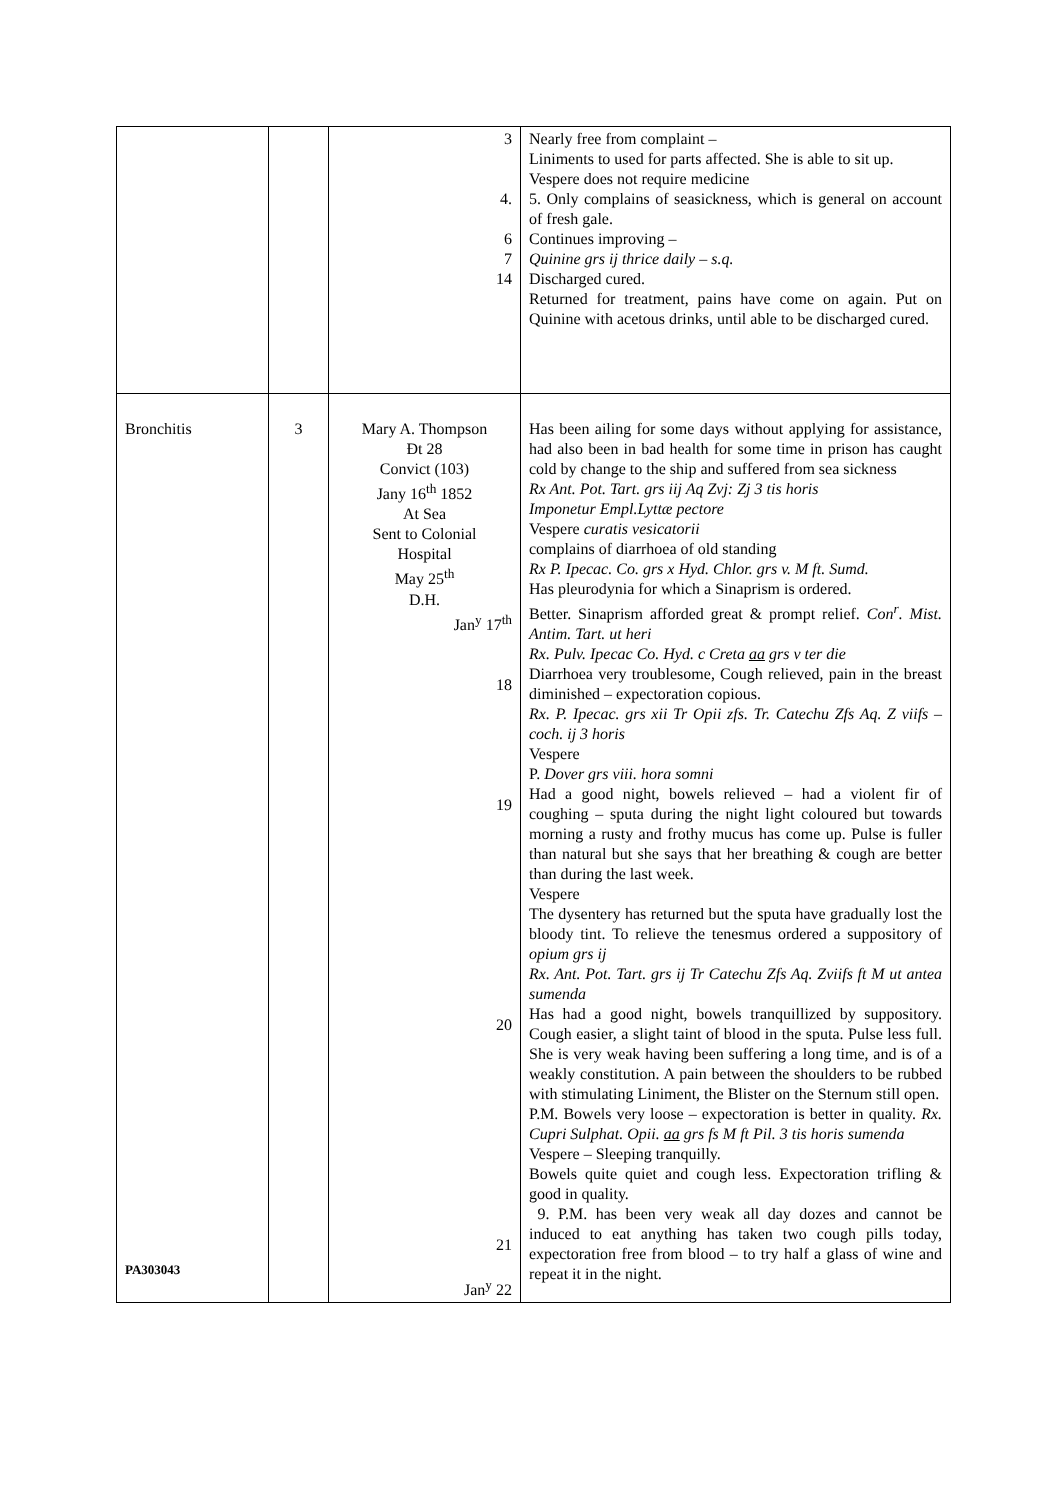| | | 3 4. 6 7 14 | Nearly free from complaint – Liniments to used for parts affected. She is able to sit up. Vespere does not require medicine 5. Only complains of seasickness, which is general on account of fresh gale. Continues improving – Quinine grs ij thrice daily – s.q. Discharged cured. Returned for treatment, pains have come on again. Put on Quinine with acetous drinks, until able to be discharged cured. |
| Bronchitis PA303043 | 3 | Mary A. Thompson Ɖt 28 Convict (103) Jany 16<sup>th</sup> 1852 At Sea Sent to Colonial Hospital May 25<sup>th</sup> D.H. Jan<sup>y</sup> 17<sup>th</sup> 18 19 20 21 Jan<sup>y</sup> 22 | Has been ailing for some days without applying for assistance, had also been in bad health for some time in prison has caught cold by change to the ship and suffered from sea sickness Rx Ant. Pot. Tart. grs iij Aq Zvj: Zj 3 tis horis Imponetur Empl.Lyttæ pectore Vespere curatis vesicatorii complains of diarrhoea of old standing Rx P. Ipecac. Co. grs x Hyd. Chlor. grs v. M ft. Sumd. Has pleurodynia for which a Sinaprism is ordered. Better. Sinaprism afforded great & prompt relief. Con<sup>r</sup>. Mist. Antim. Tart. ut heri Rx. Pulv. Ipecac Co. Hyd. c Creta aa grs v ter die Diarrhoea very troublesome, Cough relieved, pain in the breast diminished – expectoration copious. Rx. P. Ipecac. grs xii Tr Opii zfs. Tr. Catechu Zfs Aq. Z viifs – coch. ij 3 horis Vespere P. Dover grs viii. hora somni Had a good night, bowels relieved – had a violent fir of coughing – sputa during the night light coloured but towards morning a rusty and frothy mucus has come up. Pulse is fuller than natural but she says that her breathing & cough are better than during the last week. Vespere The dysentery has returned but the sputa have gradually lost the bloody tint. To relieve the tenesmus ordered a suppository of opium grs ij Rx. Ant. Pot. Tart. grs ij Tr Catechu Zfs Aq. Zviifs ft M ut antea sumenda Has had a good night, bowels tranquillized by suppository. Cough easier, a slight taint of blood in the sputa. Pulse less full. She is very weak having been suffering a long time, and is of a weakly constitution. A pain between the shoulders to be rubbed with stimulating Liniment, the Blister on the Sternum still open. P.M. Bowels very loose – expectoration is better in quality. Rx. Cupri Sulphat. Opii. aa grs fs M ft Pil. 3 tis horis sumenda Vespere – Sleeping tranquilly. Bowels quite quiet and cough less. Expectoration trifling & good in quality. 9. P.M. has been very weak all day dozes and cannot be induced to eat anything has taken two cough pills today, expectoration free from blood – to try half a glass of wine and repeat it in the night. |